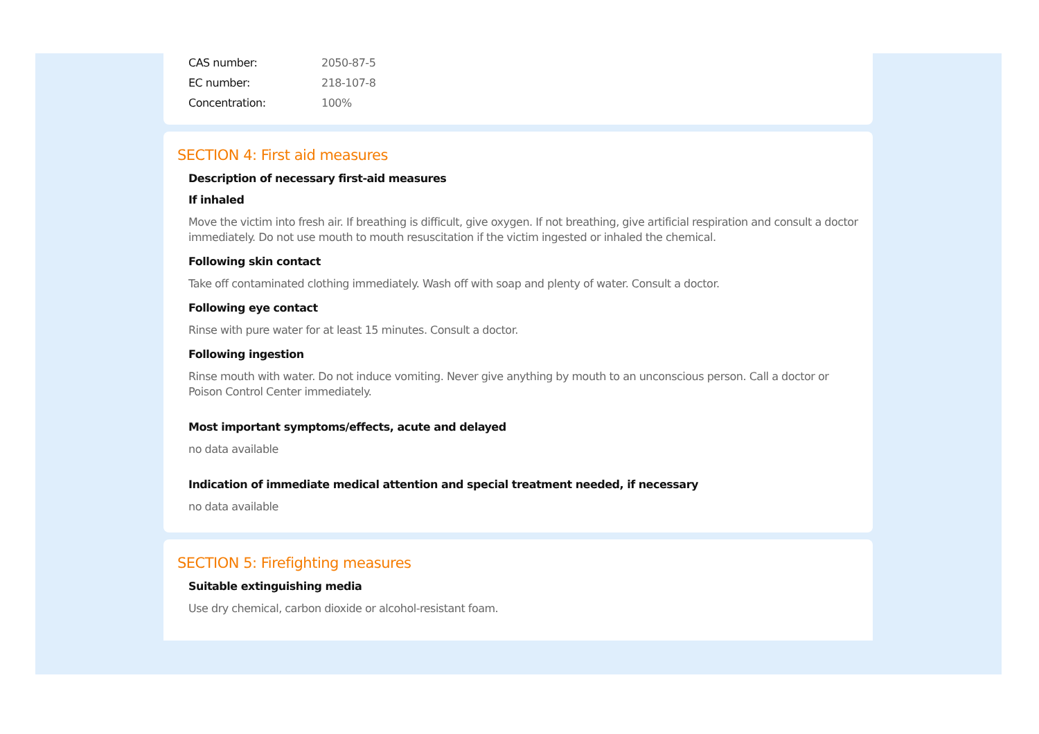CAS number: 2050-87-5
EC number: 218-107-8
Concentration: 100%
SECTION 4: First aid measures
Description of necessary first-aid measures
If inhaled
Move the victim into fresh air. If breathing is difficult, give oxygen. If not breathing, give artificial respiration and consult a doctor immediately. Do not use mouth to mouth resuscitation if the victim ingested or inhaled the chemical.
Following skin contact
Take off contaminated clothing immediately. Wash off with soap and plenty of water. Consult a doctor.
Following eye contact
Rinse with pure water for at least 15 minutes. Consult a doctor.
Following ingestion
Rinse mouth with water. Do not induce vomiting. Never give anything by mouth to an unconscious person. Call a doctor or Poison Control Center immediately.
Most important symptoms/effects, acute and delayed
no data available
Indication of immediate medical attention and special treatment needed, if necessary
no data available
SECTION 5: Firefighting measures
Suitable extinguishing media
Use dry chemical, carbon dioxide or alcohol-resistant foam.